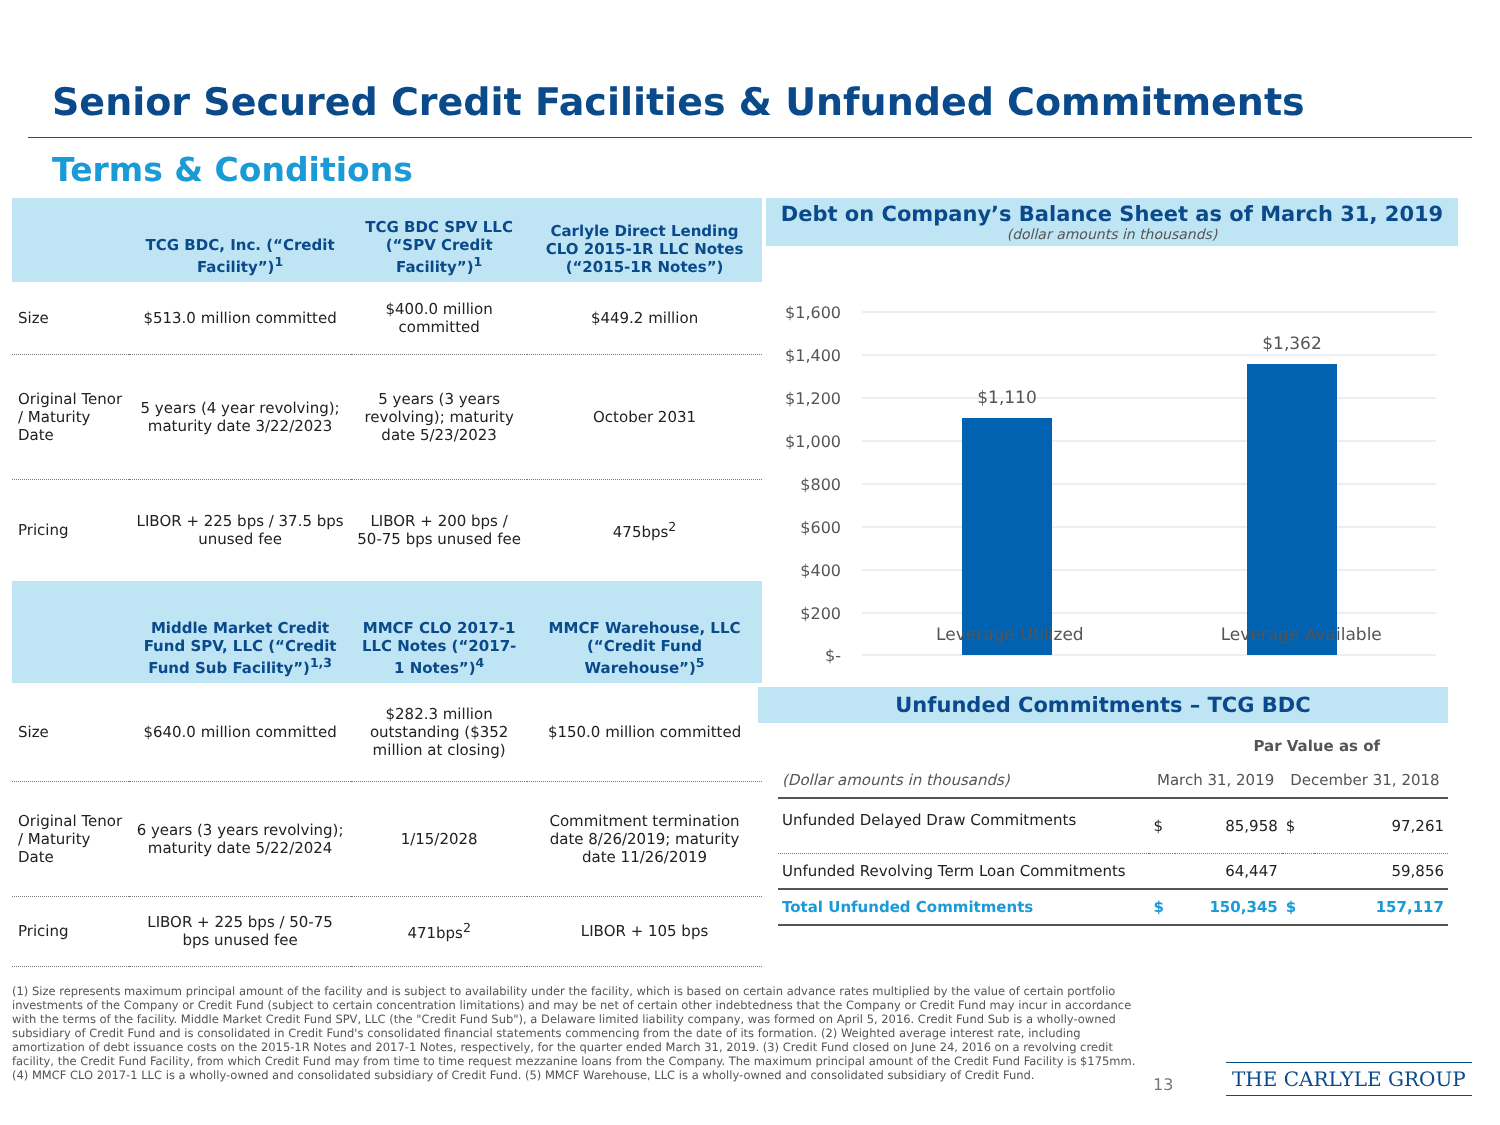Senior Secured Credit Facilities & Unfunded Commitments
Terms & Conditions
| | TCG BDC, Inc. (“Credit Facility”)<sup>1</sup> | TCG BDC SPV LLC (“SPV Credit Facility”)<sup>1</sup> | Carlyle Direct Lending CLO 2015-1R LLC Notes (“2015-1R Notes”) |
| --- | --- | --- | --- |
| Size | $513.0 million committed | $400.0 million committed | $449.2 million |
| Original Tenor / Maturity Date | 5 years (4 year revolving); maturity date 3/22/2023 | 5 years (3 years revolving); maturity date 5/23/2023 | October 2031 |
| Pricing | LIBOR + 225 bps / 37.5 bps unused fee | LIBOR + 200 bps / 50-75 bps unused fee | 475bps<sup>2</sup> |
| | Middle Market Credit Fund SPV, LLC (“Credit Fund Sub Facility”)<sup>1,3</sup> | MMCF CLO 2017-1 LLC Notes (“2017-1 Notes”)<sup>4</sup> | MMCF Warehouse, LLC (“Credit Fund Warehouse”)<sup>5</sup> |
| Size | $640.0 million committed | $282.3 million outstanding ($352 million at closing) | $150.0 million committed |
| Original Tenor / Maturity Date | 6 years (3 years revolving); maturity date 5/22/2024 | 1/15/2028 | Commitment termination date 8/26/2019; maturity date 11/26/2019 |
| Pricing | LIBOR + 225 bps / 50-75 bps unused fee | 471bps<sup>2</sup> | LIBOR + 105 bps |
Debt on Company’s Balance Sheet as of March 31, 2019
(dollar amounts in thousands)
$1,600
$1,400
$1,200
$1,000
$800
$600
$400
$200
$-
$1,110
$1,362
Leverage Utilized Leverage Available
Unfunded Commitments – TCG BDC
| | Par Value as of | | | |
| (Dollar amounts in thousands) | March 31, 2019 | | December 31, 2018 | |
| Unfunded Delayed Draw Commitments | $ | 85,958 | $ | 97,261 |
| Unfunded Revolving Term Loan Commitments | | 64,447 | | 59,856 |
| Total Unfunded Commitments | $ | 150,345 | $ | 157,117 |
(1) Size represents maximum principal amount of the facility and is subject to availability under the facility, which is based on certain advance rates multiplied by the value of certain portfolio investments of the Company or Credit Fund (subject to certain concentration limitations) and may be net of certain other indebtedness that the Company or Credit Fund may incur in accordance with the terms of the facility. Middle Market Credit Fund SPV, LLC (the "Credit Fund Sub"), a Delaware limited liability company, was formed on April 5, 2016. Credit Fund Sub is a wholly-owned subsidiary of Credit Fund and is consolidated in Credit Fund's consolidated financial statements commencing from the date of its formation. (2) Weighted average interest rate, including amortization of debt issuance costs on the 2015-1R Notes and 2017-1 Notes, respectively, for the quarter ended March 31, 2019. (3) Credit Fund closed on June 24, 2016 on a revolving credit facility, the Credit Fund Facility, from which Credit Fund may from time to time request mezzanine loans from the Company. The maximum principal amount of the Credit Fund Facility is $175mm. (4) MMCF CLO 2017-1 LLC is a wholly-owned and consolidated subsidiary of Credit Fund. (5) MMCF Warehouse, LLC is a wholly-owned and consolidated subsidiary of Credit Fund.
13 THE CARLYLE GROUP